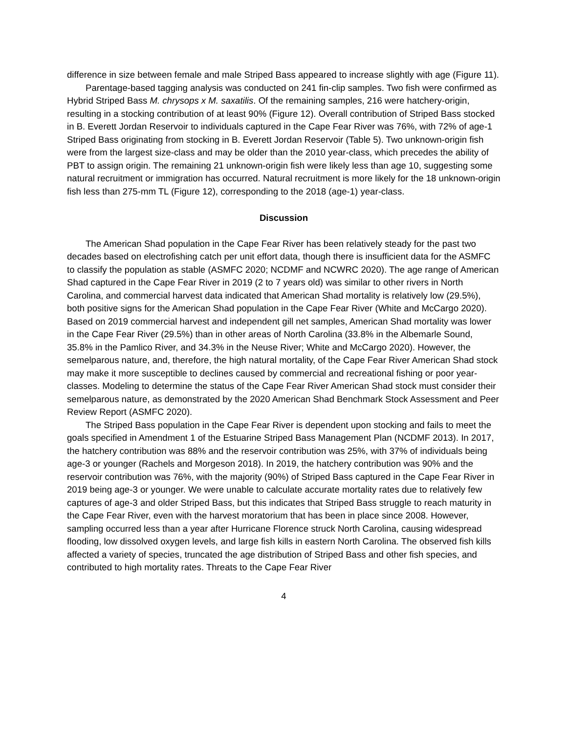difference in size between female and male Striped Bass appeared to increase slightly with age (Figure 11).
Parentage-based tagging analysis was conducted on 241 fin-clip samples. Two fish were confirmed as Hybrid Striped Bass M. chrysops x M. saxatilis. Of the remaining samples, 216 were hatchery-origin, resulting in a stocking contribution of at least 90% (Figure 12). Overall contribution of Striped Bass stocked in B. Everett Jordan Reservoir to individuals captured in the Cape Fear River was 76%, with 72% of age-1 Striped Bass originating from stocking in B. Everett Jordan Reservoir (Table 5). Two unknown-origin fish were from the largest size-class and may be older than the 2010 year-class, which precedes the ability of PBT to assign origin. The remaining 21 unknown-origin fish were likely less than age 10, suggesting some natural recruitment or immigration has occurred. Natural recruitment is more likely for the 18 unknown-origin fish less than 275-mm TL (Figure 12), corresponding to the 2018 (age-1) year-class.
Discussion
The American Shad population in the Cape Fear River has been relatively steady for the past two decades based on electrofishing catch per unit effort data, though there is insufficient data for the ASMFC to classify the population as stable (ASMFC 2020; NCDMF and NCWRC 2020). The age range of American Shad captured in the Cape Fear River in 2019 (2 to 7 years old) was similar to other rivers in North Carolina, and commercial harvest data indicated that American Shad mortality is relatively low (29.5%), both positive signs for the American Shad population in the Cape Fear River (White and McCargo 2020). Based on 2019 commercial harvest and independent gill net samples, American Shad mortality was lower in the Cape Fear River (29.5%) than in other areas of North Carolina (33.8% in the Albemarle Sound, 35.8% in the Pamlico River, and 34.3% in the Neuse River; White and McCargo 2020). However, the semelparous nature, and, therefore, the high natural mortality, of the Cape Fear River American Shad stock may make it more susceptible to declines caused by commercial and recreational fishing or poor year-classes. Modeling to determine the status of the Cape Fear River American Shad stock must consider their semelparous nature, as demonstrated by the 2020 American Shad Benchmark Stock Assessment and Peer Review Report (ASMFC 2020).
The Striped Bass population in the Cape Fear River is dependent upon stocking and fails to meet the goals specified in Amendment 1 of the Estuarine Striped Bass Management Plan (NCDMF 2013). In 2017, the hatchery contribution was 88% and the reservoir contribution was 25%, with 37% of individuals being age-3 or younger (Rachels and Morgeson 2018). In 2019, the hatchery contribution was 90% and the reservoir contribution was 76%, with the majority (90%) of Striped Bass captured in the Cape Fear River in 2019 being age-3 or younger. We were unable to calculate accurate mortality rates due to relatively few captures of age-3 and older Striped Bass, but this indicates that Striped Bass struggle to reach maturity in the Cape Fear River, even with the harvest moratorium that has been in place since 2008. However, sampling occurred less than a year after Hurricane Florence struck North Carolina, causing widespread flooding, low dissolved oxygen levels, and large fish kills in eastern North Carolina. The observed fish kills affected a variety of species, truncated the age distribution of Striped Bass and other fish species, and contributed to high mortality rates. Threats to the Cape Fear River
4